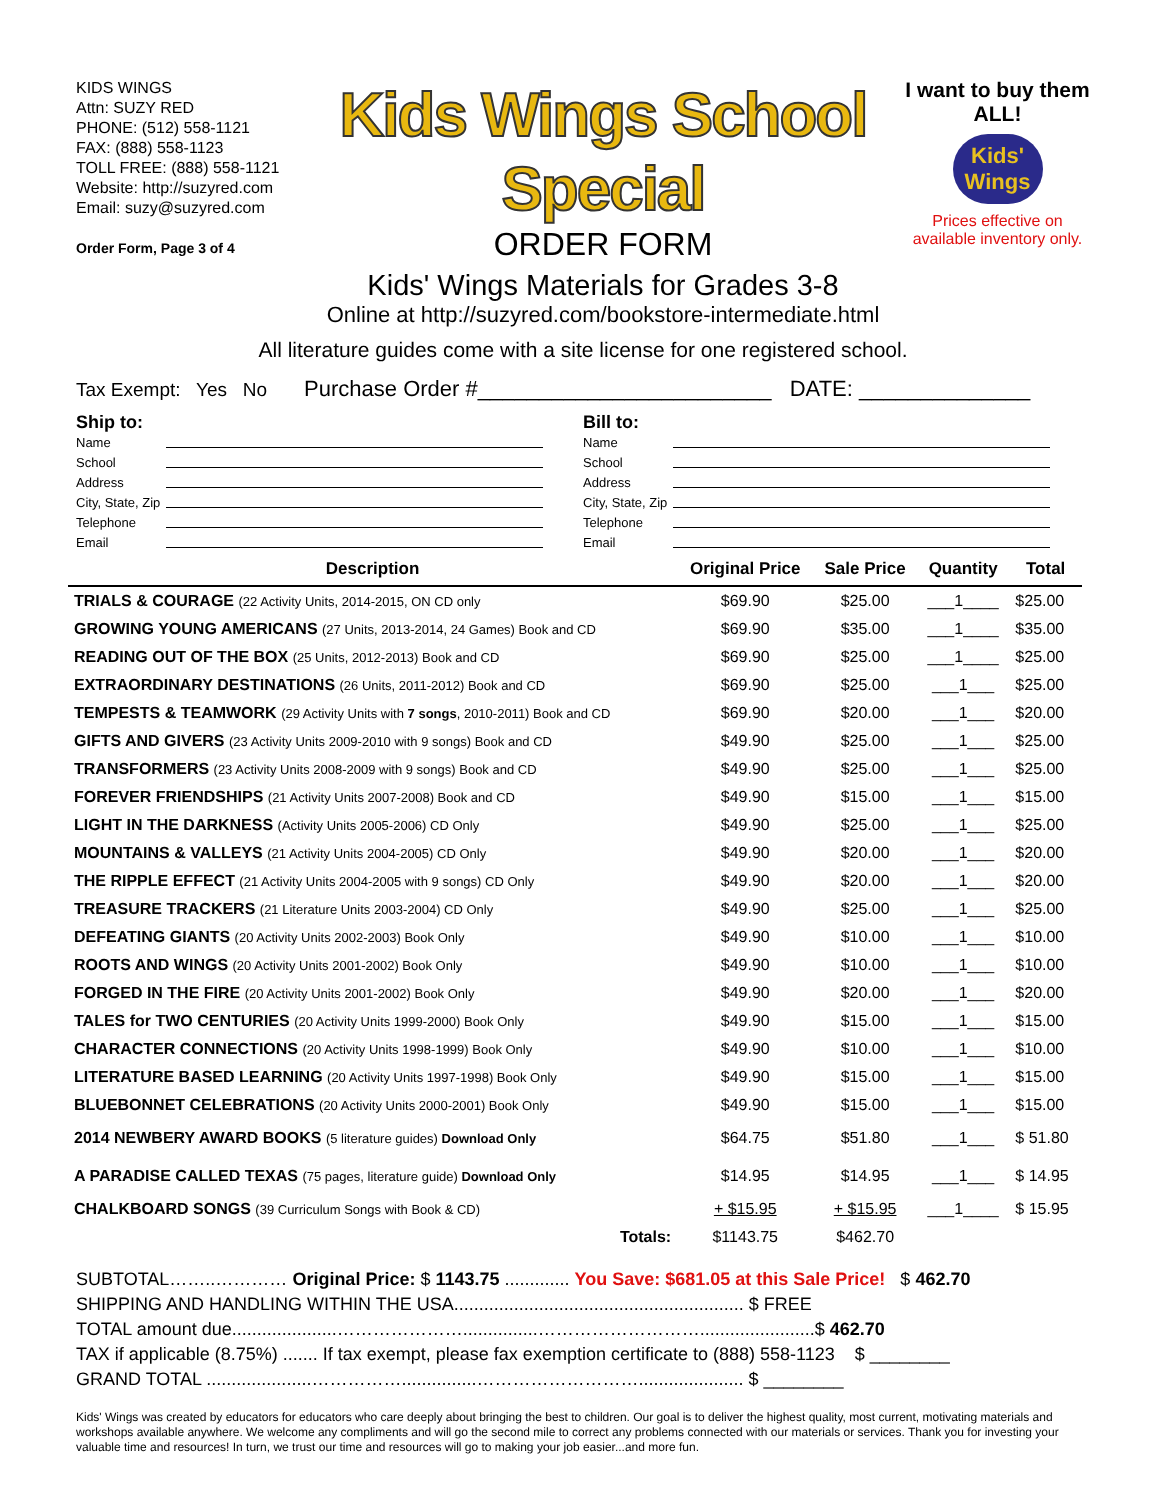KIDS WINGS
Attn: SUZY RED
PHONE: (512) 558-1121
FAX: (888) 558-1123
TOLL FREE: (888) 558-1121
Website: http://suzyred.com
Email: suzy@suzyred.com
Order Form, Page 3 of 4
Kids Wings School Special
ORDER FORM
Kids' Wings Materials for Grades 3-8
Online at http://suzyred.com/bookstore-intermediate.html
I want to buy them ALL!
Kids' Wings
Prices effective on available inventory only.
All literature guides come with a site license for one registered school.
Tax Exempt: Yes No Purchase Order #________________________ DATE: ______________
Ship to:
Name
School
Address
City, State, Zip
Telephone
Email
Bill to:
Name
School
Address
City, State, Zip
Telephone
Email
| Description | Original Price | Sale Price | Quantity | Total |
| --- | --- | --- | --- | --- |
| TRIALS & COURAGE (22 Activity Units, 2014-2015, ON CD only | $69.90 | $25.00 | ___1____ | $25.00 |
| GROWING YOUNG AMERICANS (27 Units, 2013-2014, 24 Games) Book and CD | $69.90 | $35.00 | ___1____ | $35.00 |
| READING OUT OF THE BOX (25 Units, 2012-2013) Book and CD | $69.90 | $25.00 | ___1____ | $25.00 |
| EXTRAORDINARY DESTINATIONS (26 Units, 2011-2012) Book and CD | $69.90 | $25.00 | ___1___ | $25.00 |
| TEMPESTS & TEAMWORK (29 Activity Units with 7 songs , 2010-2011) Book and CD | $69.90 | $20.00 | ___1___ | $20.00 |
| GIFTS AND GIVERS (23 Activity Units 2009-2010 with 9 songs) Book and CD | $49.90 | $25.00 | ___1___ | $25.00 |
| TRANSFORMERS (23 Activity Units 2008-2009 with 9 songs) Book and CD | $49.90 | $25.00 | ___1___ | $25.00 |
| FOREVER FRIENDSHIPS (21 Activity Units 2007-2008) Book and CD | $49.90 | $15.00 | ___1___ | $15.00 |
| LIGHT IN THE DARKNESS (Activity Units 2005-2006) CD Only | $49.90 | $25.00 | ___1___ | $25.00 |
| MOUNTAINS & VALLEYS (21 Activity Units 2004-2005) CD Only | $49.90 | $20.00 | ___1___ | $20.00 |
| THE RIPPLE EFFECT (21 Activity Units 2004-2005 with 9 songs) CD Only | $49.90 | $20.00 | ___1___ | $20.00 |
| TREASURE TRACKERS (21 Literature Units 2003-2004) CD Only | $49.90 | $25.00 | ___1___ | $25.00 |
| DEFEATING GIANTS (20 Activity Units 2002-2003) Book Only | $49.90 | $10.00 | ___1___ | $10.00 |
| ROOTS AND WINGS (20 Activity Units 2001-2002) Book Only | $49.90 | $10.00 | ___1___ | $10.00 |
| FORGED IN THE FIRE (20 Activity Units 2001-2002) Book Only | $49.90 | $20.00 | ___1___ | $20.00 |
| TALES for TWO CENTURIES (20 Activity Units 1999-2000) Book Only | $49.90 | $15.00 | ___1___ | $15.00 |
| CHARACTER CONNECTIONS (20 Activity Units 1998-1999) Book Only | $49.90 | $10.00 | ___1___ | $10.00 |
| LITERATURE BASED LEARNING (20 Activity Units 1997-1998) Book Only | $49.90 | $15.00 | ___1___ | $15.00 |
| BLUEBONNET CELEBRATIONS (20 Activity Units 2000-2001) Book Only | $49.90 | $15.00 | ___1___ | $15.00 |
| 2014 NEWBERY AWARD BOOKS (5 literature guides) Download Only | $64.75 | $51.80 | ___1___ | $ 51.80 |
| A PARADISE CALLED TEXAS (75 pages, literature guide) Download Only | $14.95 | $14.95 | ___1___ | $ 14.95 |
| CHALKBOARD SONGS (39 Curriculum Songs with Book & CD) | + $15.95 | + $15.95 | ___1____ | $ 15.95 |
| Totals: | $1143.75 | $462.70 | | |
SUBTOTAL……..………… Original Price: $ 1143.75 ............. You Save: $681.05 at this Sale Price! $ 462.70
SHIPPING AND HANDLING WITHIN THE USA.......................................................... $ FREE
TOTAL amount due.....................…………………...............……………………….......................$ 462.70
TAX if applicable (8.75%) ....... If tax exempt, please fax exemption certificate to (888) 558-1123 $ ________
GRAND TOTAL .....................……………...............………………………..................... $ ________
Kids' Wings was created by educators for educators who care deeply about bringing the best to children. Our goal is to deliver the highest quality, most current, motivating materials and workshops available anywhere. We welcome any compliments and will go the second mile to correct any problems connected with our materials or services. Thank you for investing your valuable time and resources! In turn, we trust our time and resources will go to making your job easier...and more fun.